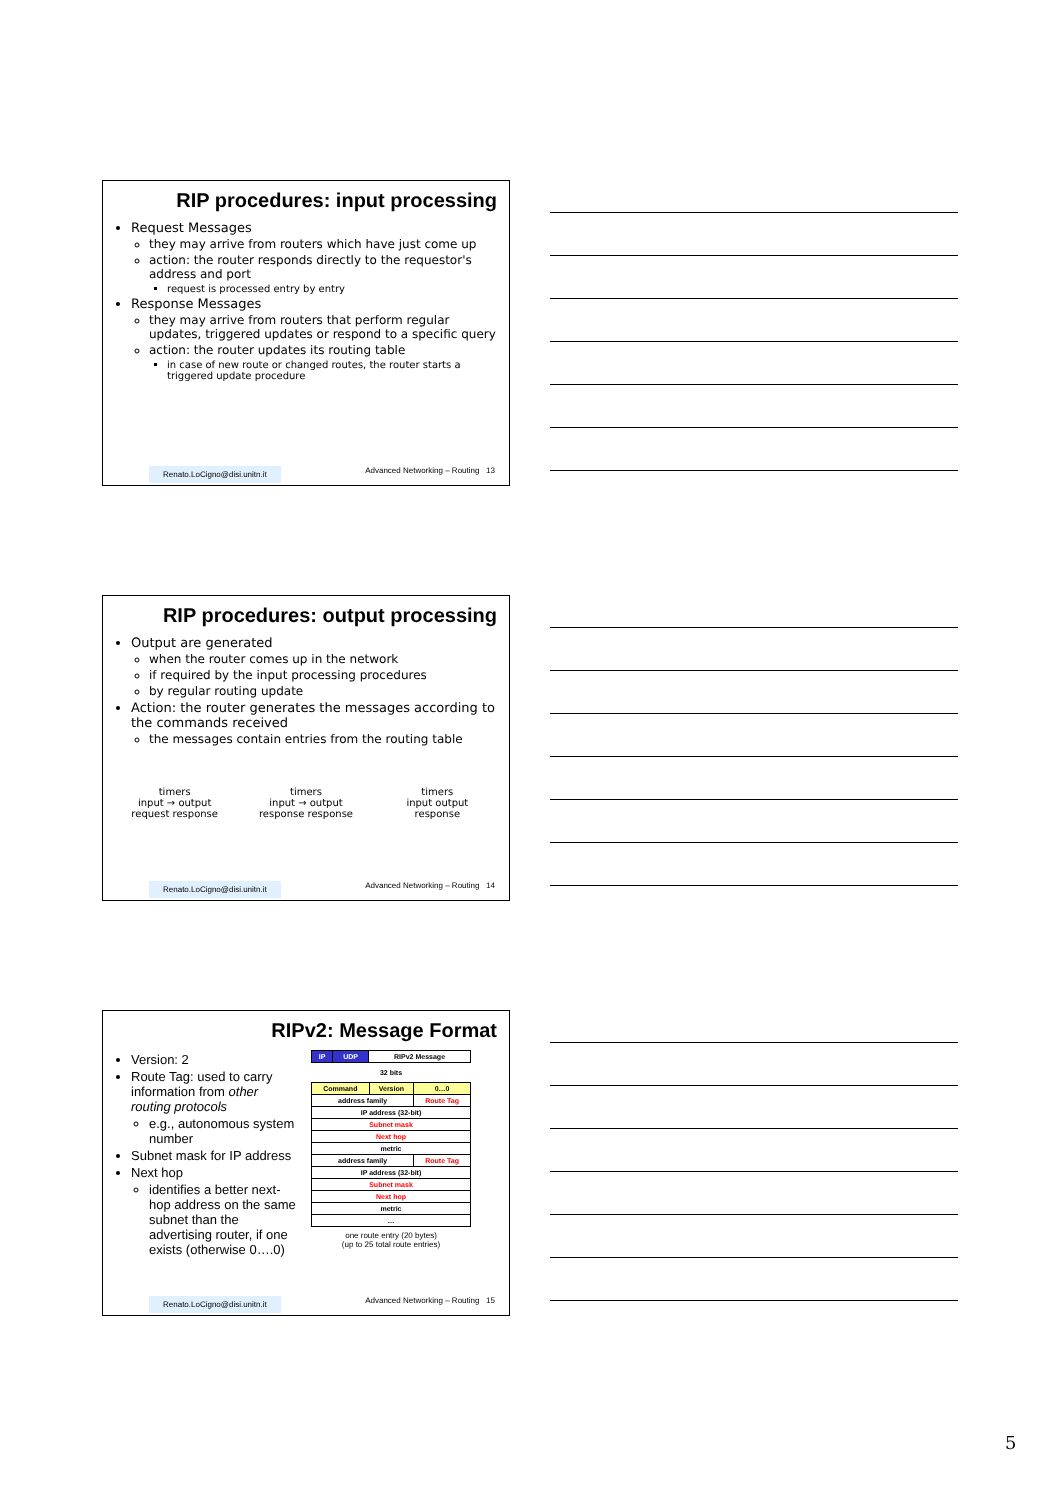RIP procedures: input processing
Request Messages
they may arrive from routers which have just come up
action: the router responds directly to the requestor's address and port
request is processed entry by entry
Response Messages
they may arrive from routers that perform regular updates, triggered updates or respond to a specific query
action: the router updates its routing table
in case of new route or changed routes, the router starts a triggered update procedure
Renato.LoCigno@disi.unitn.it Advanced Networking – Routing 13
RIP procedures: output processing
Output are generated
when the router comes up in the network
if required by the input processing procedures
by regular routing update
Action: the router generates the messages according to the commands received
the messages contain entries from the routing table
timers
input → output
request response
timers
input → output
response response
timers
input output
response
Renato.LoCigno@disi.unitn.it Advanced Networking – Routing 14
RIPv2: Message Format
Version: 2
Route Tag: used to carry information from other routing protocols
e.g., autonomous system number
Subnet mask for IP address
Next hop
identifies a better next-hop address on the same subnet than the advertising router, if one exists (otherwise 0….0)
| IP | UDP | RIPv2 Message |
32 bits
| Command | Version | 0…0 |
| address family | | Route Tag |
| IP address (32-bit) | | |
| Subnet mask | | |
| Next hop | | |
| metric | | |
| address family | | Route Tag |
| IP address (32-bit) | | |
| Subnet mask | | |
| Next hop | | |
| metric | | |
| … | | |
one route entry (20 bytes)
(up to 25 total route entries)
Renato.LoCigno@disi.unitn.it Advanced Networking – Routing 15
5